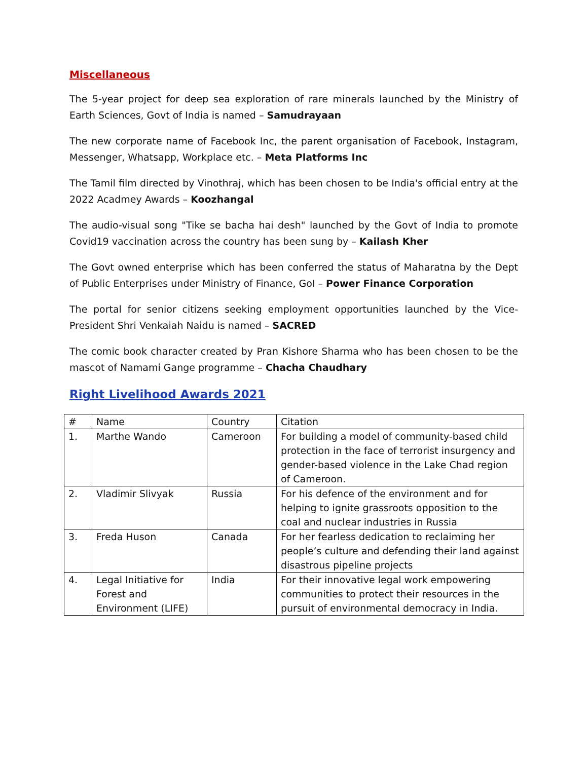Miscellaneous
The 5-year project for deep sea exploration of rare minerals launched by the Ministry of Earth Sciences, Govt of India is named – Samudrayaan
The new corporate name of Facebook Inc, the parent organisation of Facebook, Instagram, Messenger, Whatsapp, Workplace etc. – Meta Platforms Inc
The Tamil film directed by Vinothraj, which has been chosen to be India's official entry at the 2022 Acadmey Awards – Koozhangal
The audio-visual song "Tike se bacha hai desh" launched by the Govt of India to promote Covid19 vaccination across the country has been sung by – Kailash Kher
The Govt owned enterprise which has been conferred the status of Maharatna by the Dept of Public Enterprises under Ministry of Finance, GoI – Power Finance Corporation
The portal for senior citizens seeking employment opportunities launched by the Vice-President Shri Venkaiah Naidu is named – SACRED
The comic book character created by Pran Kishore Sharma who has been chosen to be the mascot of Namami Gange programme – Chacha Chaudhary
Right Livelihood Awards 2021
| # | Name | Country | Citation |
| 1. | Marthe Wando | Cameroon | For building a model of community-based child protection in the face of terrorist insurgency and gender-based violence in the Lake Chad region of Cameroon. |
| 2. | Vladimir Slivyak | Russia | For his defence of the environment and for helping to ignite grassroots opposition to the coal and nuclear industries in Russia |
| 3. | Freda Huson | Canada | For her fearless dedication to reclaiming her people’s culture and defending their land against disastrous pipeline projects |
| 4. | Legal Initiative for Forest and Environment (LIFE) | India | For their innovative legal work empowering communities to protect their resources in the pursuit of environmental democracy in India. |